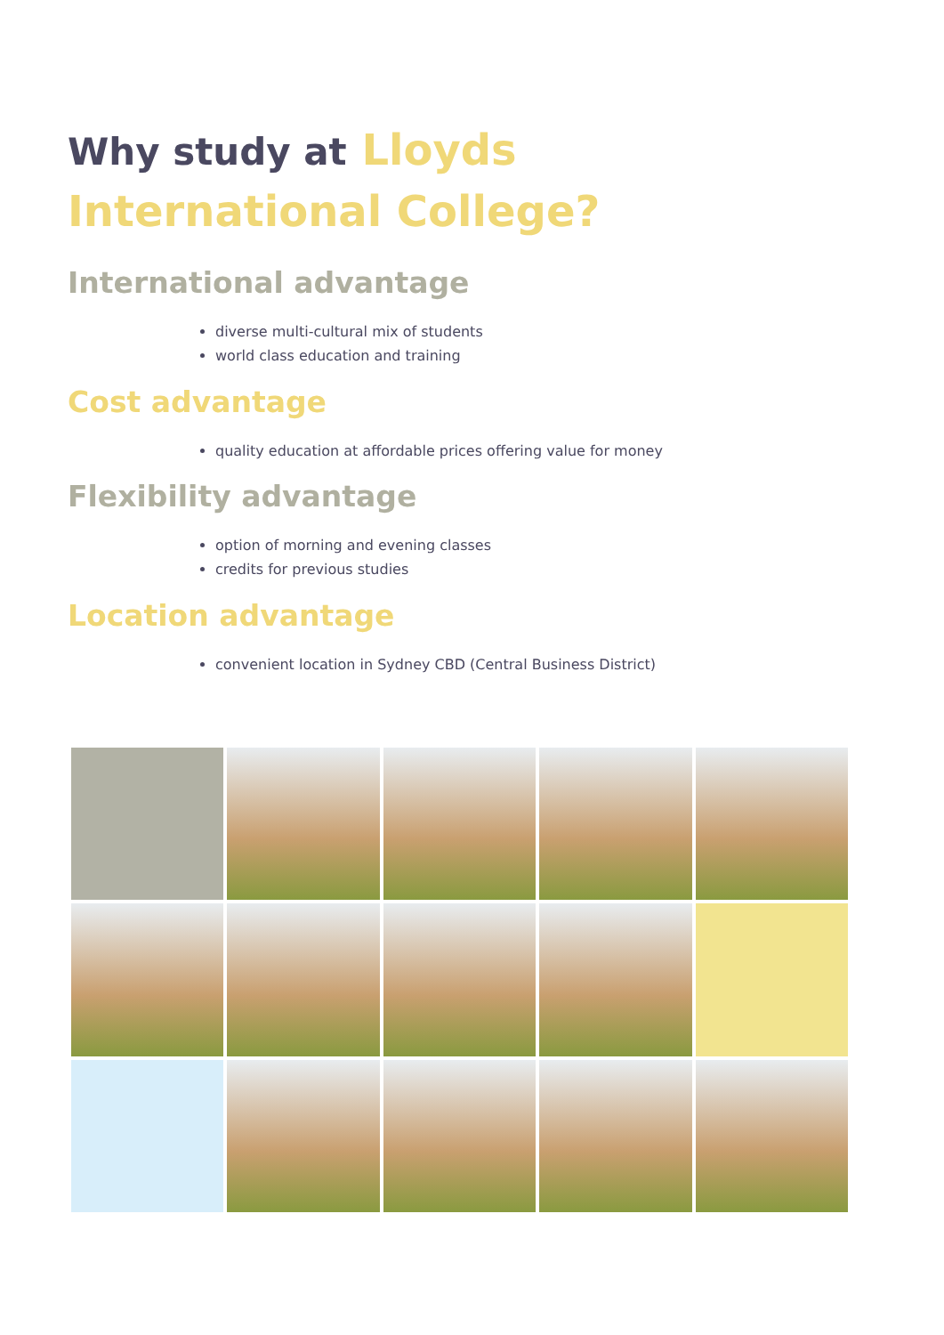Why study at Lloyds
International College?
International advantage
diverse multi-cultural mix of students
world class education and training
Cost advantage
quality education at affordable prices offering value for money
Flexibility advantage
option of morning and evening classes
credits for previous studies
Location advantage
convenient location in Sydney CBD (Central Business District)